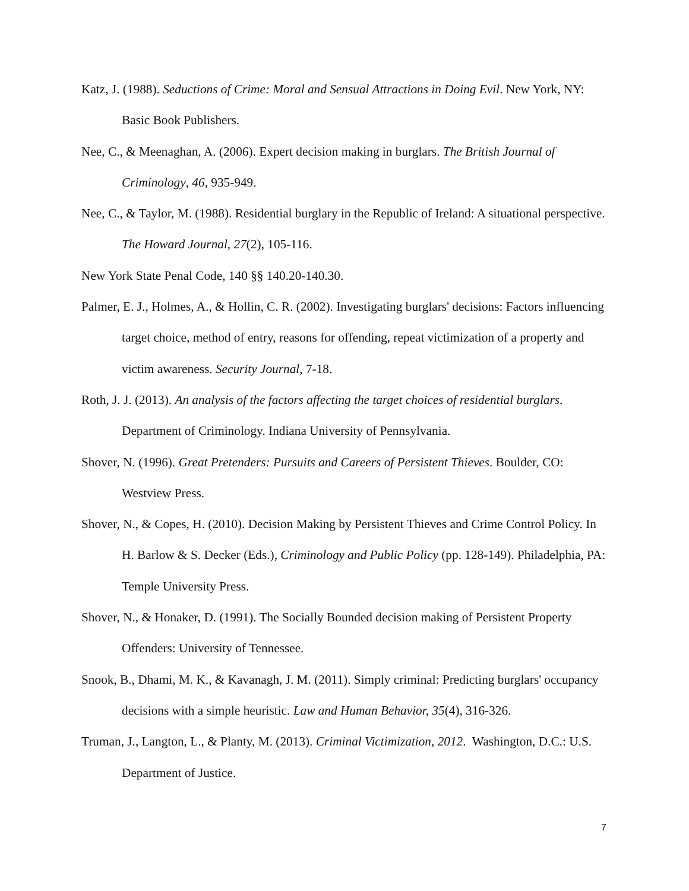Katz, J. (1988). Seductions of Crime: Moral and Sensual Attractions in Doing Evil. New York, NY: Basic Book Publishers.
Nee, C., & Meenaghan, A. (2006). Expert decision making in burglars. The British Journal of Criminology, 46, 935-949.
Nee, C., & Taylor, M. (1988). Residential burglary in the Republic of Ireland: A situational perspective. The Howard Journal, 27(2), 105-116.
New York State Penal Code, 140 §§ 140.20-140.30.
Palmer, E. J., Holmes, A., & Hollin, C. R. (2002). Investigating burglars' decisions: Factors influencing target choice, method of entry, reasons for offending, repeat victimization of a property and victim awareness. Security Journal, 7-18.
Roth, J. J. (2013). An analysis of the factors affecting the target choices of residential burglars. Department of Criminology. Indiana University of Pennsylvania.
Shover, N. (1996). Great Pretenders: Pursuits and Careers of Persistent Thieves. Boulder, CO: Westview Press.
Shover, N., & Copes, H. (2010). Decision Making by Persistent Thieves and Crime Control Policy. In H. Barlow & S. Decker (Eds.), Criminology and Public Policy (pp. 128-149). Philadelphia, PA: Temple University Press.
Shover, N., & Honaker, D. (1991). The Socially Bounded decision making of Persistent Property Offenders: University of Tennessee.
Snook, B., Dhami, M. K., & Kavanagh, J. M. (2011). Simply criminal: Predicting burglars' occupancy decisions with a simple heuristic. Law and Human Behavior, 35(4), 316-326.
Truman, J., Langton, L., & Planty, M. (2013). Criminal Victimization, 2012. Washington, D.C.: U.S. Department of Justice.
7